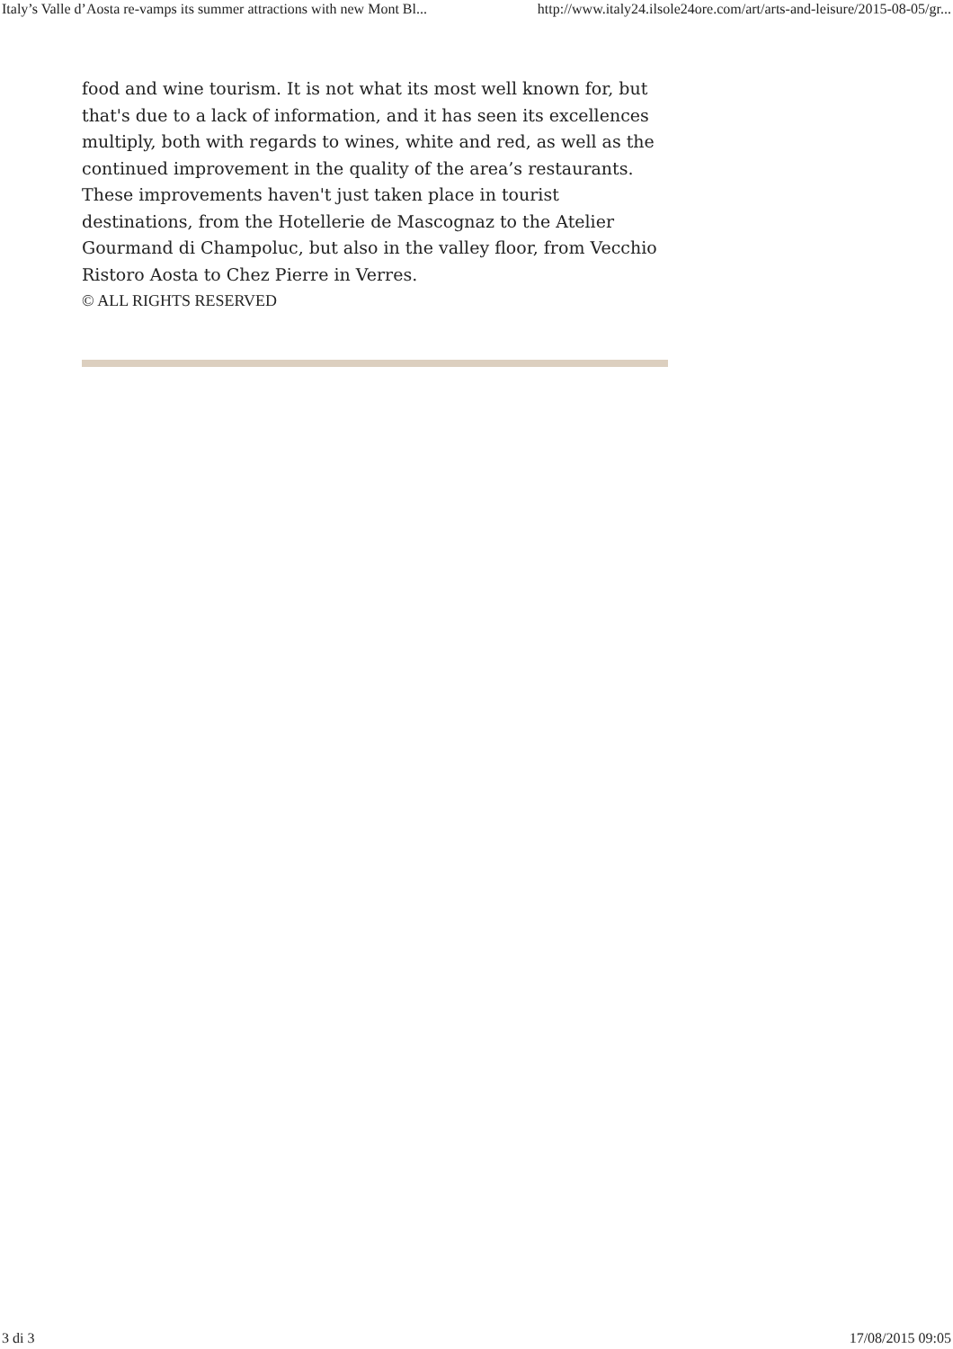Italy’s Valle d’Aosta re-vamps its summer attractions with new Mont Bl... http://www.italy24.ilsole24ore.com/art/arts-and-leisure/2015-08-05/gr...
food and wine tourism. It is not what its most well known for, but that's due to a lack of information, and it has seen its excellences multiply, both with regards to wines, white and red, as well as the continued improvement in the quality of the area’s restaurants. These improvements haven't just taken place in tourist destinations, from the Hotellerie de Mascognaz to the Atelier Gourmand di Champoluc, but also in the valley floor, from Vecchio Ristoro Aosta to Chez Pierre in Verres.
© ALL RIGHTS RESERVED
3 di 3 17/08/2015 09:05